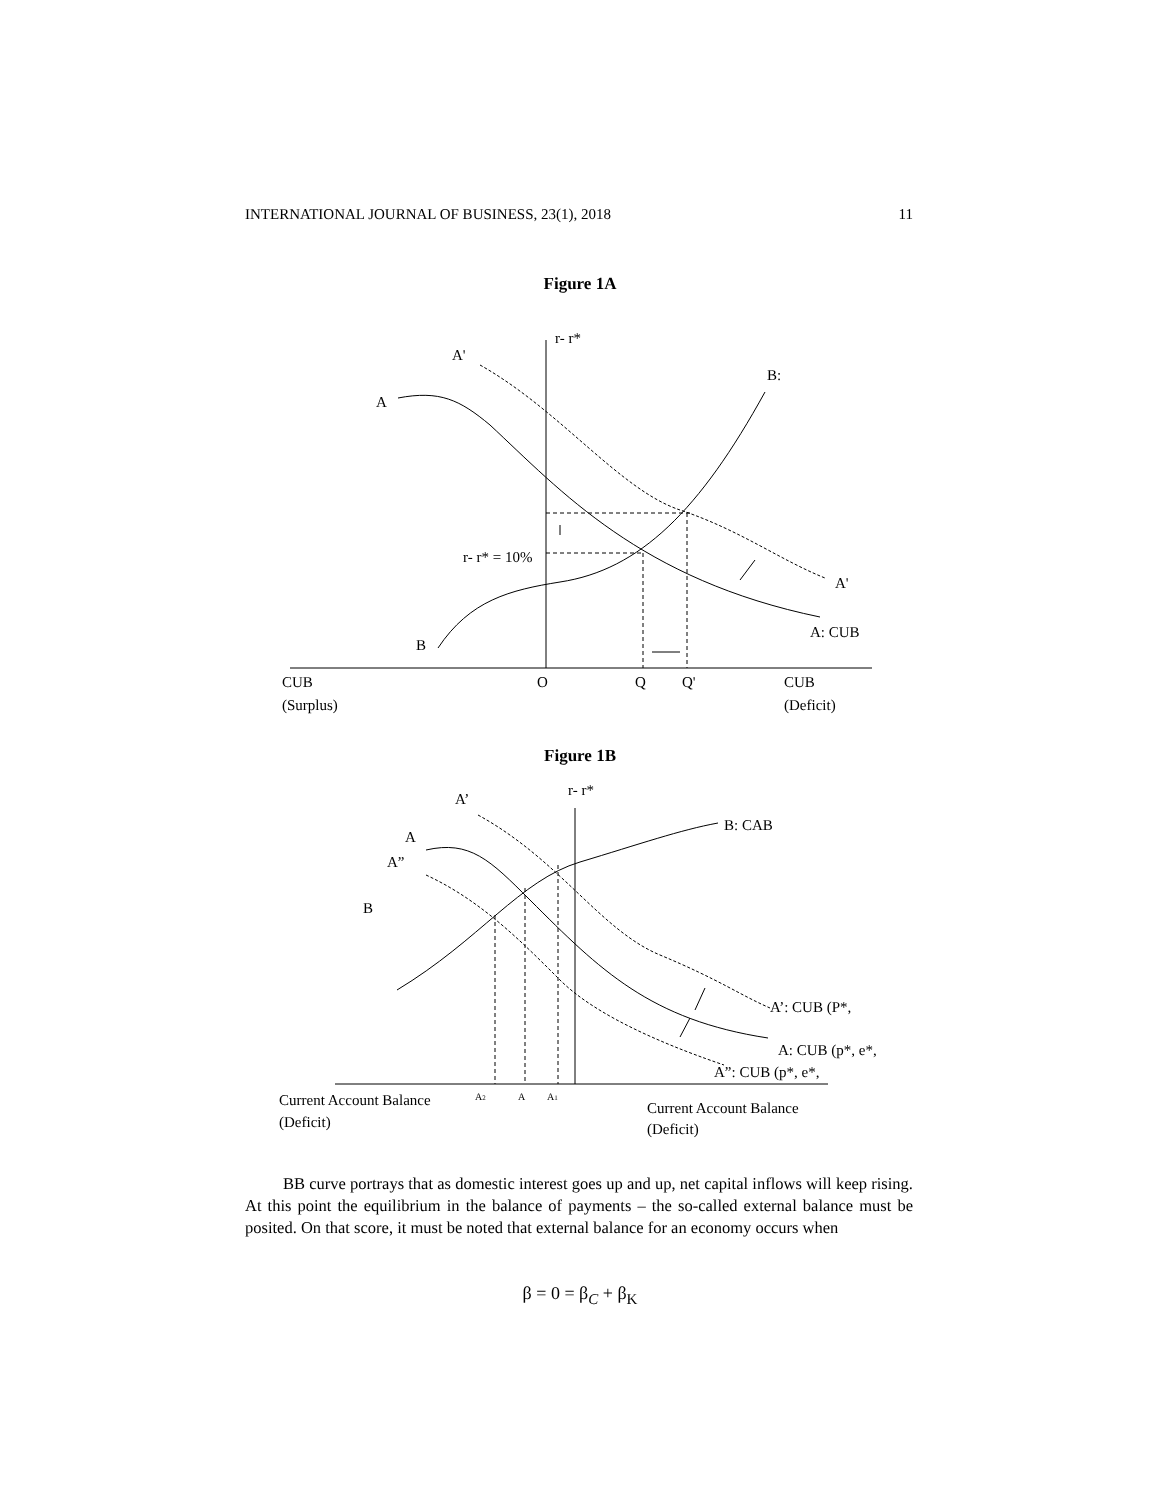INTERNATIONAL JOURNAL OF BUSINESS, 23(1), 2018 11
Figure 1A
r- r*
A'
B:
A
r- r* = 10%
A'
A: CUB
B
CUB
(Surplus)
O
Q
Q'
CUB
(Deficit)
Figure 1B
r- r*
A’
B: CAB
A
A”
B
A’: CUB (P*,
A: CUB (p*, e*,
A”: CUB (p*, e*,
Current Account Balance
(Deficit)
A2
A
A1
Current Account Balance
(Deficit)
BB curve portrays that as domestic interest goes up and up, net capital inflows will keep rising. At this point the equilibrium in the balance of payments – the so-called external balance must be posited. On that score, it must be noted that external balance for an economy occurs when
β = 0 = β<sub>C</sub> + β<sub>K</sub>